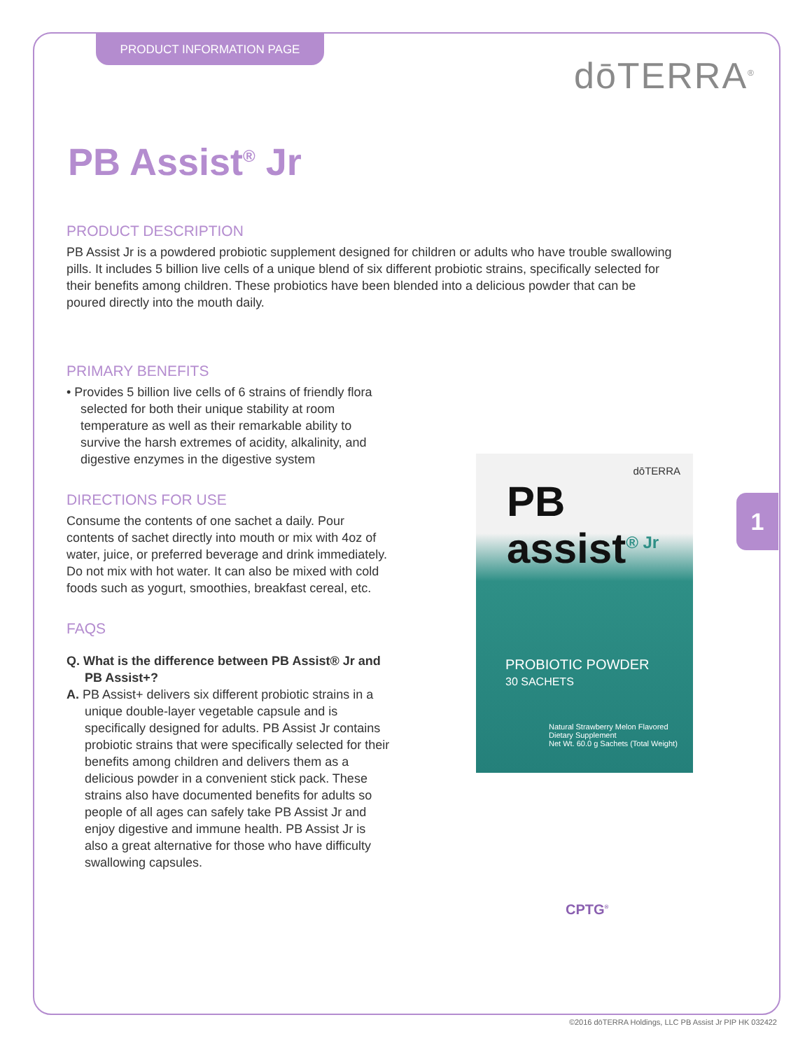PRODUCT INFORMATION PAGE
dōTERRA<sup>®</sup>
PB Assist<sup>®</sup> Jr
PRODUCT DESCRIPTION
PB Assist Jr is a powdered probiotic supplement designed for children or adults who have trouble swallowing pills. It includes 5 billion live cells of a unique blend of six different probiotic strains, specifically selected for their benefits among children. These probiotics have been blended into a delicious powder that can be poured directly into the mouth daily.
PRIMARY BENEFITS
• Provides 5 billion live cells of 6 strains of friendly flora selected for both their unique stability at room temperature as well as their remarkable ability to survive the harsh extremes of acidity, alkalinity, and digestive enzymes in the digestive system
DIRECTIONS FOR USE
Consume the contents of one sachet a daily. Pour contents of sachet directly into mouth or mix with 4oz of water, juice, or preferred beverage and drink immediately. Do not mix with hot water. It can also be mixed with cold foods such as yogurt, smoothies, breakfast cereal, etc.
FAQS
Q. What is the difference between PB Assist® Jr and PB Assist+?
A. PB Assist+ delivers six different probiotic strains in a unique double-layer vegetable capsule and is specifically designed for adults. PB Assist Jr contains probiotic strains that were specifically selected for their benefits among children and delivers them as a delicious powder in a convenient stick pack. These strains also have documented benefits for adults so people of all ages can safely take PB Assist Jr and enjoy digestive and immune health. PB Assist Jr is also a great alternative for those who have difficulty swallowing capsules.
dōTERRA
PB
assist<sup>® Jr</sup>
PROBIOTIC POWDER
30 SACHETS
Natural Strawberry Melon Flavored
Dietary Supplement
Net Wt. 60.0 g Sachets (Total Weight)
CPTG<sup>®</sup>
1
©2016 dōTERRA Holdings, LLC PB Assist Jr PIP HK 032422